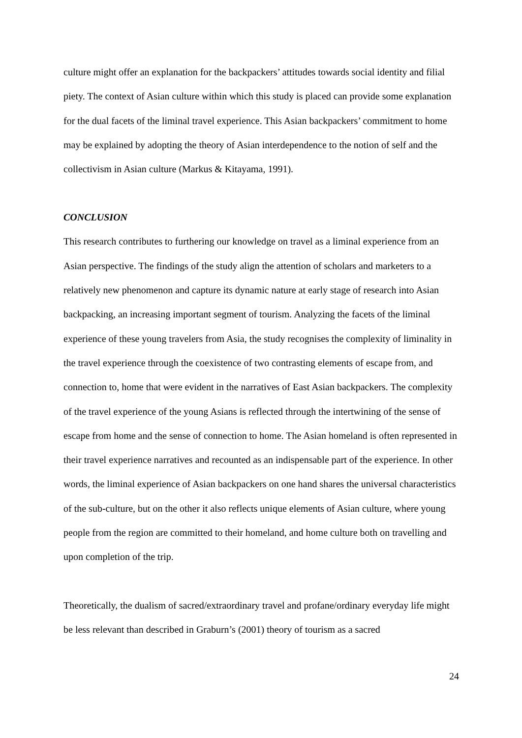culture might offer an explanation for the backpackers’ attitudes towards social identity and filial piety. The context of Asian culture within which this study is placed can provide some explanation for the dual facets of the liminal travel experience. This Asian backpackers’ commitment to home may be explained by adopting the theory of Asian interdependence to the notion of self and the collectivism in Asian culture (Markus & Kitayama, 1991).
CONCLUSION
This research contributes to furthering our knowledge on travel as a liminal experience from an Asian perspective. The findings of the study align the attention of scholars and marketers to a relatively new phenomenon and capture its dynamic nature at early stage of research into Asian backpacking, an increasing important segment of tourism. Analyzing the facets of the liminal experience of these young travelers from Asia, the study recognises the complexity of liminality in the travel experience through the coexistence of two contrasting elements of escape from, and connection to, home that were evident in the narratives of East Asian backpackers. The complexity of the travel experience of the young Asians is reflected through the intertwining of the sense of escape from home and the sense of connection to home. The Asian homeland is often represented in their travel experience narratives and recounted as an indispensable part of the experience. In other words, the liminal experience of Asian backpackers on one hand shares the universal characteristics of the sub-culture, but on the other it also reflects unique elements of Asian culture, where young people from the region are committed to their homeland, and home culture both on travelling and upon completion of the trip.
Theoretically, the dualism of sacred/extraordinary travel and profane/ordinary everyday life might be less relevant than described in Graburn’s (2001) theory of tourism as a sacred
24